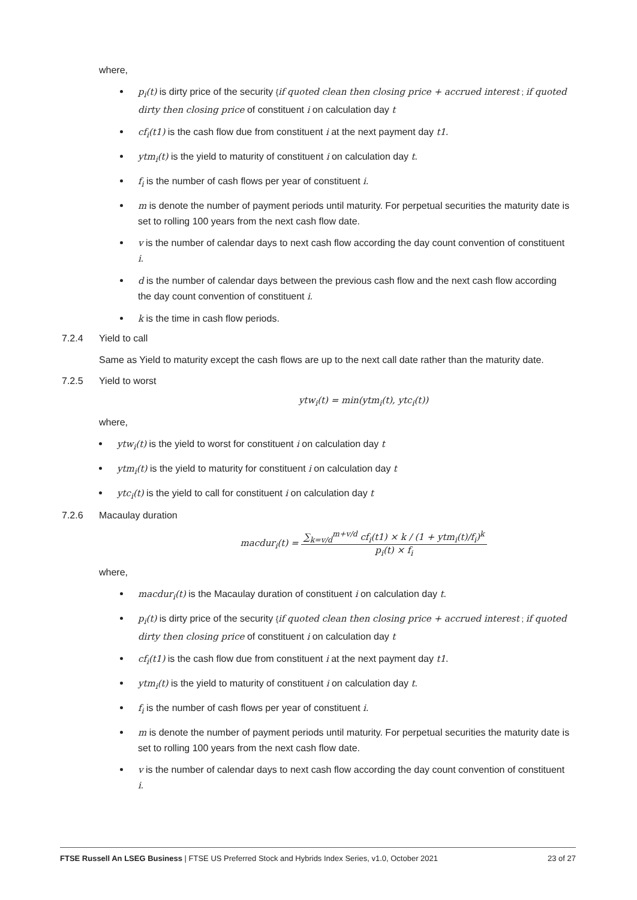where,
p<sub>i</sub>(t) is dirty price of the security {if quoted clean then closing price + accrued interest ; if quoted dirty then closing price of constituent i on calculation day t
cf<sub>i</sub>(t1) is the cash flow due from constituent i at the next payment day t1.
ytm<sub>i</sub>(t) is the yield to maturity of constituent i on calculation day t.
f<sub>i</sub> is the number of cash flows per year of constituent i.
m is denote the number of payment periods until maturity. For perpetual securities the maturity date is set to rolling 100 years from the next cash flow date.
v is the number of calendar days to next cash flow according the day count convention of constituent i.
d is the number of calendar days between the previous cash flow and the next cash flow according the day count convention of constituent i.
k is the time in cash flow periods.
7.2.4 Yield to call
Same as Yield to maturity except the cash flows are up to the next call date rather than the maturity date.
7.2.5 Yield to worst
ytw<sub>i</sub>(t) = min(ytm<sub>i</sub>(t), ytc<sub>i</sub>(t))
where,
ytw<sub>i</sub>(t) is the yield to worst for constituent i on calculation day t
ytm<sub>i</sub>(t) is the yield to maturity for constituent i on calculation day t
ytc<sub>i</sub>(t) is the yield to call for constituent i on calculation day t
7.2.6 Macaulay duration
macdur<sub>i</sub>(t) = ∑<sub>k=v/d</sub><sup>m+v/d</sup> cf<sub>i</sub>(t1) × k / (1 + ytm<sub>i</sub>(t)/f<sub>i</sub>)<sup>k</sup> p<sub>i</sub>(t) × f<sub>i</sub>
where,
macdur<sub>i</sub>(t) is the Macaulay duration of constituent i on calculation day t.
p<sub>i</sub>(t) is dirty price of the security {if quoted clean then closing price + accrued interest ; if quoted dirty then closing price of constituent i on calculation day t
cf<sub>i</sub>(t1) is the cash flow due from constituent i at the next payment day t1.
ytm<sub>i</sub>(t) is the yield to maturity of constituent i on calculation day t.
f<sub>i</sub> is the number of cash flows per year of constituent i.
m is denote the number of payment periods until maturity. For perpetual securities the maturity date is set to rolling 100 years from the next cash flow date.
v is the number of calendar days to next cash flow according the day count convention of constituent i.
FTSE Russell An LSEG Business | FTSE US Preferred Stock and Hybrids Index Series, v1.0, October 2021 23 of 27